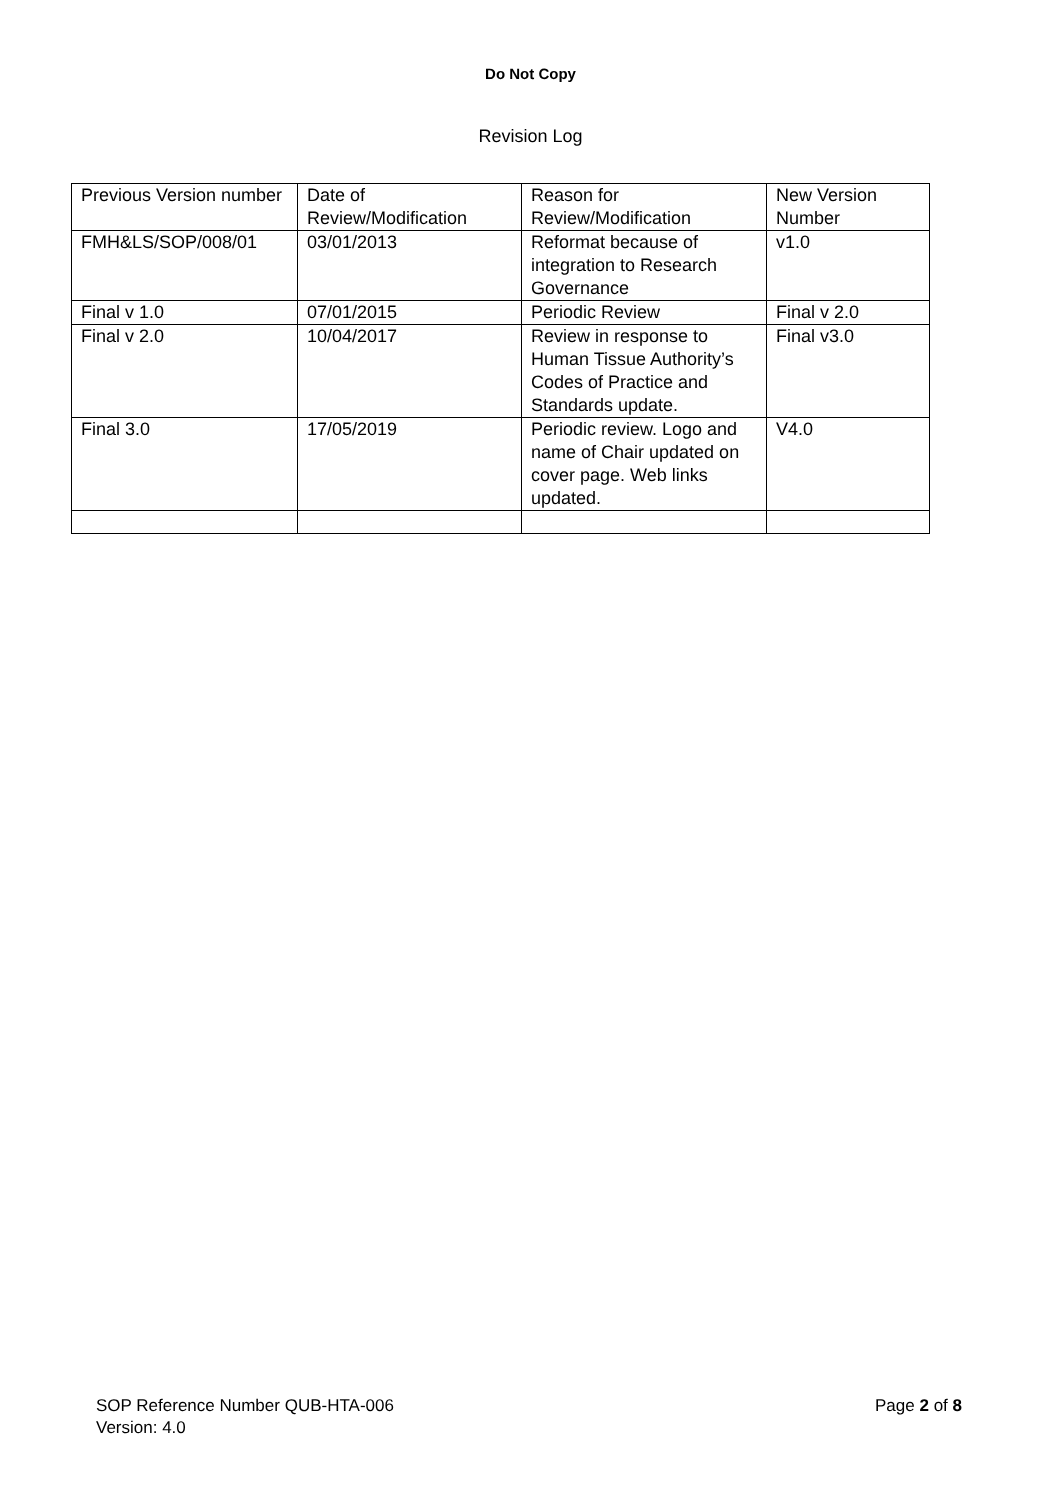Do Not Copy
Revision Log
| Previous Version number | Date of Review/Modification | Reason for Review/Modification | New Version Number |
| FMH&LS/SOP/008/01 | 03/01/2013 | Reformat because of integration to Research Governance | v1.0 |
| Final v 1.0 | 07/01/2015 | Periodic Review | Final v 2.0 |
| Final v 2.0 | 10/04/2017 | Review in response to Human Tissue Authority’s Codes of Practice and Standards update. | Final v3.0 |
| Final 3.0 | 17/05/2019 | Periodic review. Logo and name of Chair updated on cover page. Web links updated. | V4.0 |
SOP Reference Number QUB-HTA-006
Version: 4.0
Page 2 of 8